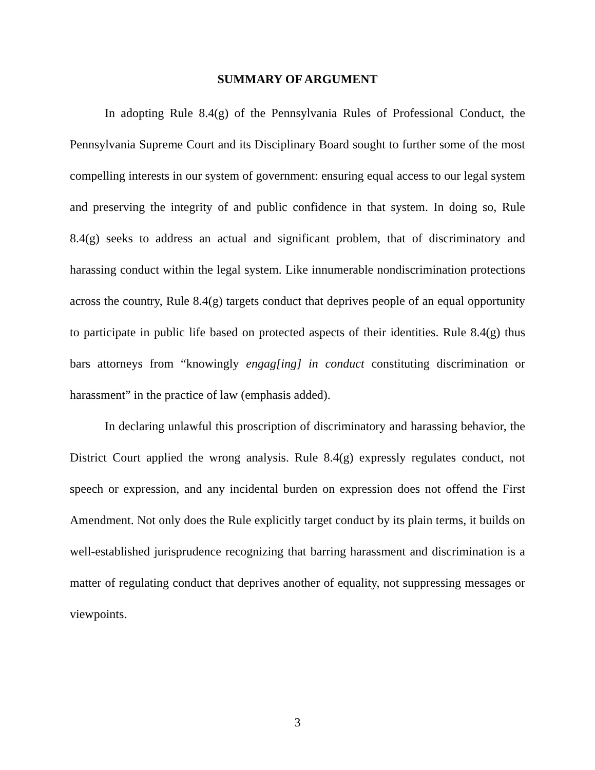SUMMARY OF ARGUMENT
In adopting Rule 8.4(g) of the Pennsylvania Rules of Professional Conduct, the Pennsylvania Supreme Court and its Disciplinary Board sought to further some of the most compelling interests in our system of government: ensuring equal access to our legal system and preserving the integrity of and public confidence in that system. In doing so, Rule 8.4(g) seeks to address an actual and significant problem, that of discriminatory and harassing conduct within the legal system. Like innumerable nondiscrimination protections across the country, Rule 8.4(g) targets conduct that deprives people of an equal opportunity to participate in public life based on protected aspects of their identities. Rule 8.4(g) thus bars attorneys from “knowingly engag[ing] in conduct constituting discrimination or harassment” in the practice of law (emphasis added).
In declaring unlawful this proscription of discriminatory and harassing behavior, the District Court applied the wrong analysis. Rule 8.4(g) expressly regulates conduct, not speech or expression, and any incidental burden on expression does not offend the First Amendment. Not only does the Rule explicitly target conduct by its plain terms, it builds on well-established jurisprudence recognizing that barring harassment and discrimination is a matter of regulating conduct that deprives another of equality, not suppressing messages or viewpoints.
3